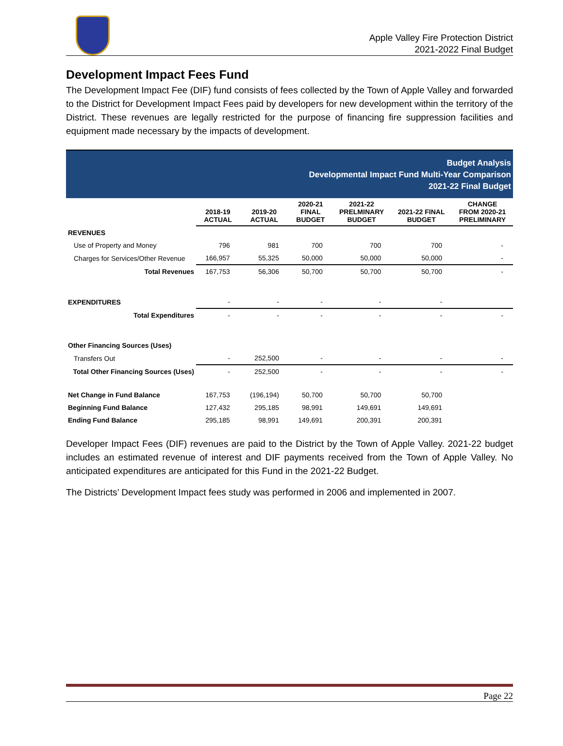Apple Valley Fire Protection District
2021-2022 Final Budget
Development Impact Fees Fund
The Development Impact Fee (DIF) fund consists of fees collected by the Town of Apple Valley and forwarded to the District for Development Impact Fees paid by developers for new development within the territory of the District. These revenues are legally restricted for the purpose of financing fire suppression facilities and equipment made necessary by the impacts of development.
Budget Analysis
Developmental Impact Fund Multi-Year Comparison
2021-22 Final Budget
| | 2018-19 ACTUAL | 2019-20 ACTUAL | 2020-21 FINAL BUDGET | 2021-22 PRELMINARY BUDGET | 2021-22 FINAL BUDGET | CHANGE FROM 2020-21 PRELIMINARY |
| --- | --- | --- | --- | --- | --- | --- |
| REVENUES | | | | | | |
| Use of Property and Money | 796 | 981 | 700 | 700 | 700 | - |
| Charges for Services/Other Revenue | 166,957 | 55,325 | 50,000 | 50,000 | 50,000 | - |
| Total Revenues | 167,753 | 56,306 | 50,700 | 50,700 | 50,700 | - |
| EXPENDITURES | - | - | - | - | - | |
| Total Expenditures | - | - | - | - | - | - |
| Other Financing Sources (Uses) | | | | | | |
| Transfers Out | - | 252,500 | - | - | - | - |
| Total Other Financing Sources (Uses) | - | 252,500 | - | - | - | - |
| Net Change in Fund Balance | 167,753 | (196,194) | 50,700 | 50,700 | 50,700 | |
| Beginning Fund Balance | 127,432 | 295,185 | 98,991 | 149,691 | 149,691 | |
| Ending Fund Balance | 295,185 | 98,991 | 149,691 | 200,391 | 200,391 | |
Developer Impact Fees (DIF) revenues are paid to the District by the Town of Apple Valley. 2021-22 budget includes an estimated revenue of interest and DIF payments received from the Town of Apple Valley. No anticipated expenditures are anticipated for this Fund in the 2021-22 Budget.
The Districts’ Development Impact fees study was performed in 2006 and implemented in 2007.
Page 22